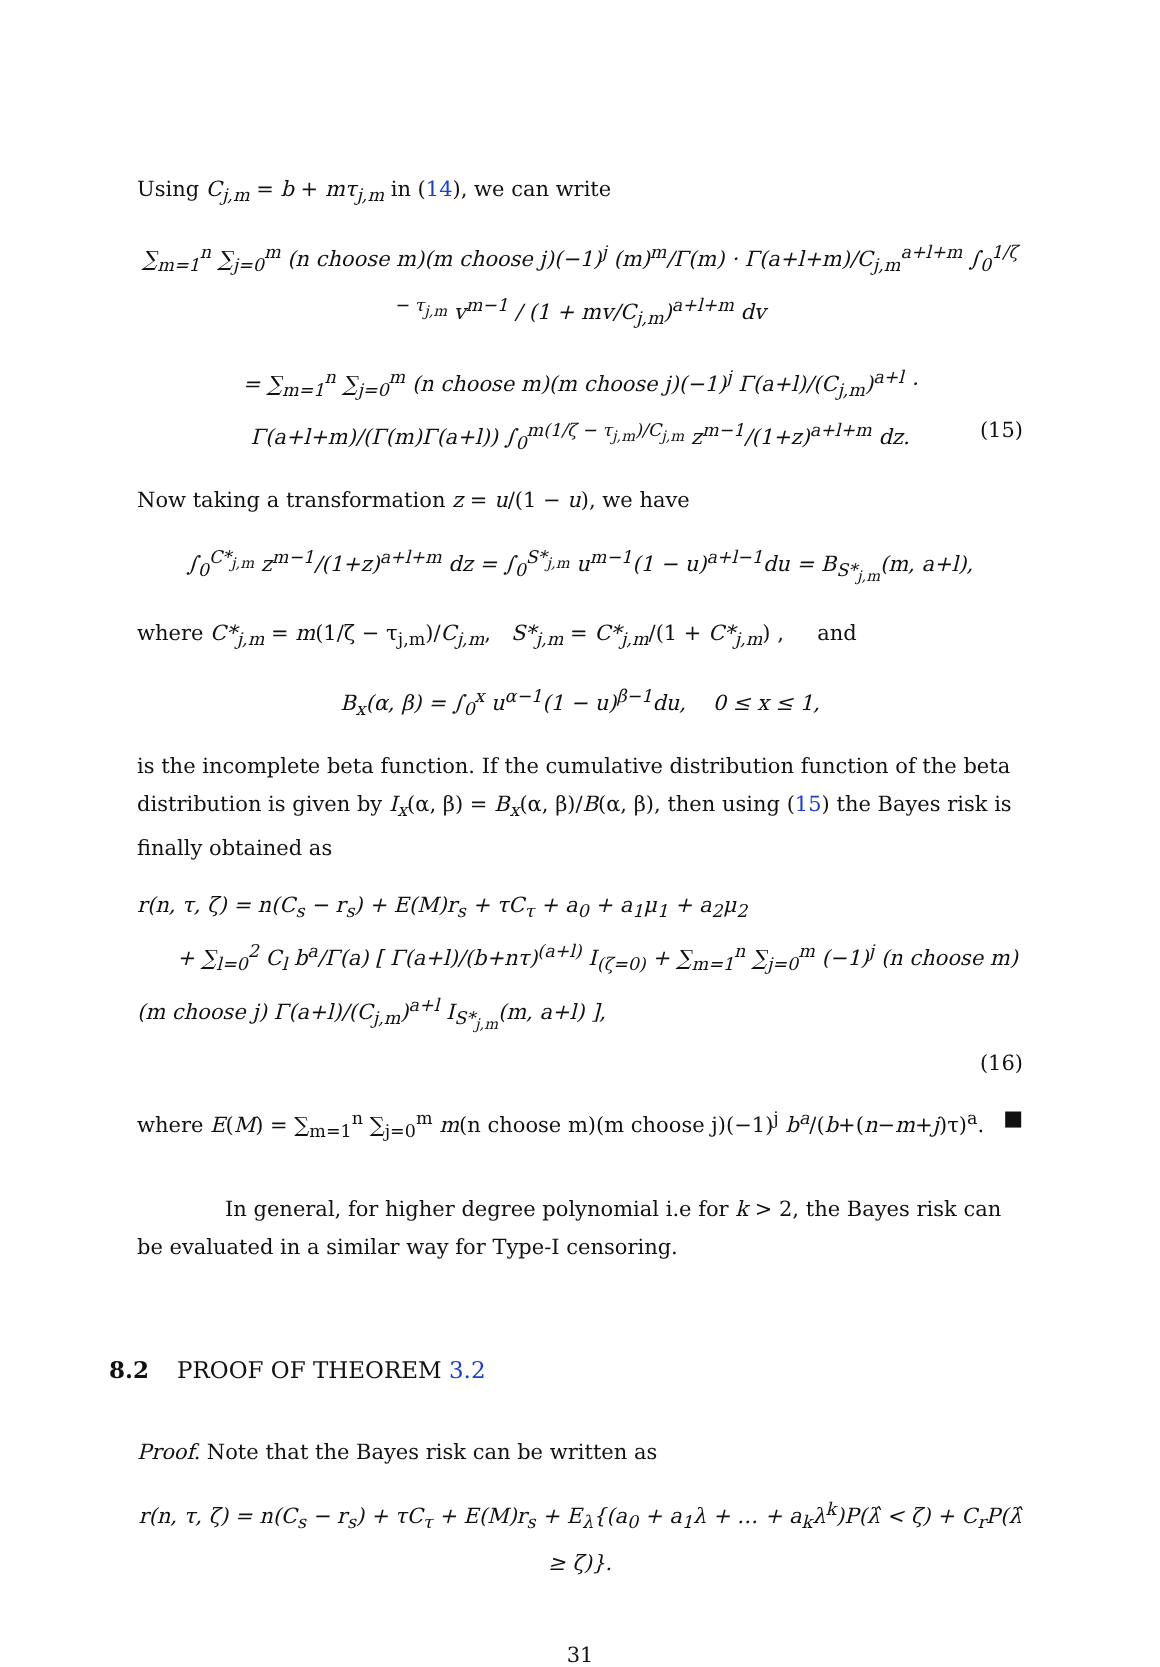Using C<sub>j,m</sub> = b + mτ<sub>j,m</sub> in (14), we can write
∑<sub>m=1</sub><sup>n</sup> ∑<sub>j=0</sub><sup>m</sup> (n choose m)(m choose j)(−1)<sup>j</sup> (m)<sup>m</sup>/Γ(m) · Γ(a+l+m)/C<sub>j,m</sub><sup>a+l+m</sup> ∫<sub>0</sub><sup>1/ζ − τ<sub>j,m</sub></sup> v<sup>m−1</sup> / (1 + mv/C<sub>j,m</sub>)<sup>a+l+m</sup> dv
= ∑<sub>m=1</sub><sup>n</sup> ∑<sub>j=0</sub><sup>m</sup> (n choose m)(m choose j)(−1)<sup>j</sup> Γ(a+l)/(C<sub>j,m</sub>)<sup>a+l</sup> · Γ(a+l+m)/(Γ(m)Γ(a+l)) ∫<sub>0</sub><sup>m(1/ζ − τ<sub>j,m</sub>)/C<sub>j,m</sub></sup> z<sup>m−1</sup>/(1+z)<sup>a+l+m</sup> dz. (15)
Now taking a transformation z = u/(1 − u), we have
∫<sub>0</sub><sup>C*<sub>j,m</sub></sup> z<sup>m−1</sup>/(1+z)<sup>a+l+m</sup> dz = ∫<sub>0</sub><sup>S*<sub>j,m</sub></sup> u<sup>m−1</sup>(1 − u)<sup>a+l−1</sup>du = B<sub>S*<sub>j,m</sub></sub>(m, a+l),
where C*<sub>j,m</sub> = m(1/ζ − τ<sub>j,m</sub>)/C<sub>j,m</sub>, S*<sub>j,m</sub> = C*<sub>j,m</sub>/(1 + C*<sub>j,m</sub>) , and
B<sub>x</sub>(α, β) = ∫<sub>0</sub><sup>x</sup> u<sup>α−1</sup>(1 − u)<sup>β−1</sup>du, 0 ≤ x ≤ 1,
is the incomplete beta function. If the cumulative distribution function of the beta distribution is given by I<sub>x</sub>(α, β) = B<sub>x</sub>(α, β)/B(α, β), then using (15) the Bayes risk is finally obtained as
r(n, τ, ζ) = n(C<sub>s</sub> − r<sub>s</sub>) + E(M)r<sub>s</sub> + τC<sub>τ</sub> + a<sub>0</sub> + a<sub>1</sub>μ<sub>1</sub> + a<sub>2</sub>μ<sub>2</sub>
+ ∑<sub>l=0</sub><sup>2</sup> C<sub>l</sub> b<sup>a</sup>/Γ(a) [ Γ(a+l)/(b+nτ)<sup>(a+l)</sup> I<sub>(ζ=0)</sub> + ∑<sub>m=1</sub><sup>n</sup> ∑<sub>j=0</sub><sup>m</sup> (−1)<sup>j</sup> (n choose m)(m choose j) Γ(a+l)/(C<sub>j,m</sub>)<sup>a+l</sup> I<sub>S*<sub>j,m</sub></sub>(m, a+l) ],
(16)
where E(M) = ∑<sub>m=1</sub><sup>n</sup> ∑<sub>j=0</sub><sup>m</sup> m(n choose m)(m choose j)(−1)<sup>j</sup> b<sup>a</sup>/(b+(n−m+j)τ)<sup>a</sup>. ■
In general, for higher degree polynomial i.e for k > 2, the Bayes risk can be evaluated in a similar way for Type-I censoring.
8.2 PROOF OF THEOREM 3.2
Proof. Note that the Bayes risk can be written as
r(n, τ, ζ) = n(C<sub>s</sub> − r<sub>s</sub>) + τC<sub>τ</sub> + E(M)r<sub>s</sub> + E<sub>λ</sub>{(a<sub>0</sub> + a<sub>1</sub>λ + … + a<sub>k</sub>λ<sup>k</sup>)P(λ̂ < ζ) + C<sub>r</sub>P(λ̂ ≥ ζ)}.
31